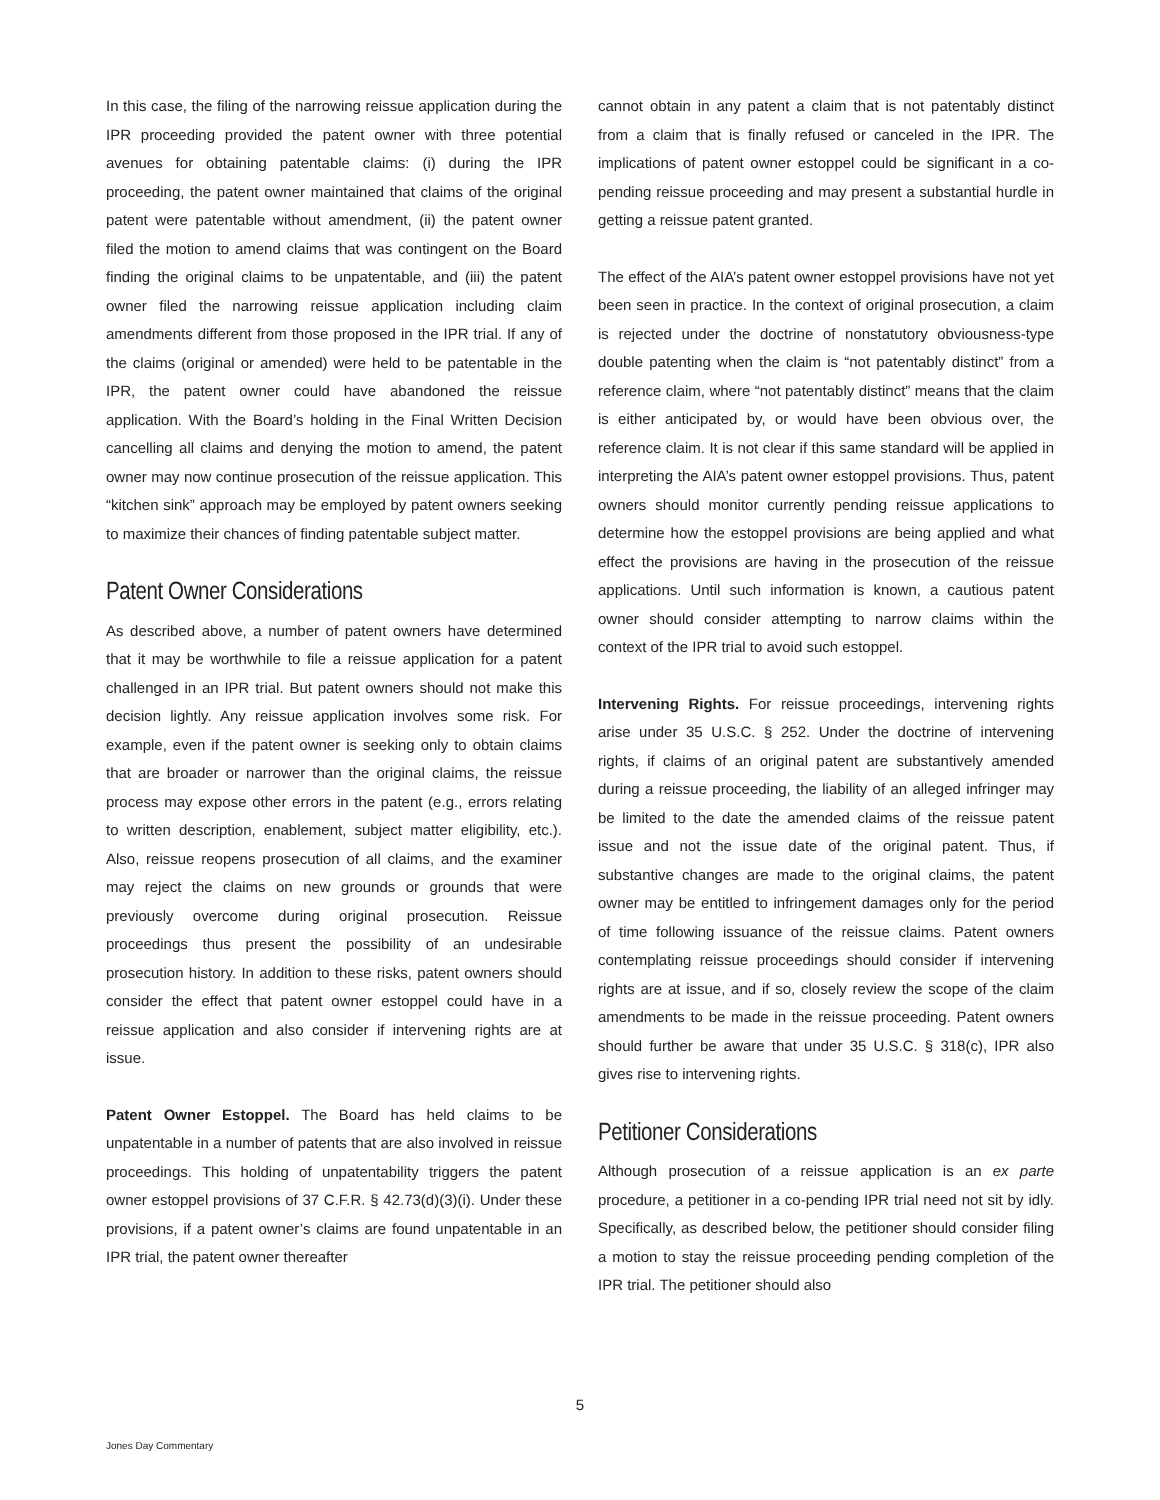In this case, the filing of the narrowing reissue application during the IPR proceeding provided the patent owner with three potential avenues for obtaining patentable claims: (i) during the IPR proceeding, the patent owner maintained that claims of the original patent were patentable without amendment, (ii) the patent owner filed the motion to amend claims that was contingent on the Board finding the original claims to be unpatentable, and (iii) the patent owner filed the narrowing reissue application including claim amendments different from those proposed in the IPR trial. If any of the claims (original or amended) were held to be patentable in the IPR, the patent owner could have abandoned the reissue application. With the Board’s holding in the Final Written Decision cancelling all claims and denying the motion to amend, the patent owner may now continue prosecution of the reissue application. This “kitchen sink” approach may be employed by patent owners seeking to maximize their chances of finding patentable subject matter.
Patent Owner Considerations
As described above, a number of patent owners have determined that it may be worthwhile to file a reissue application for a patent challenged in an IPR trial. But patent owners should not make this decision lightly. Any reissue application involves some risk. For example, even if the patent owner is seeking only to obtain claims that are broader or narrower than the original claims, the reissue process may expose other errors in the patent (e.g., errors relating to written description, enablement, subject matter eligibility, etc.). Also, reissue reopens prosecution of all claims, and the examiner may reject the claims on new grounds or grounds that were previously overcome during original prosecution. Reissue proceedings thus present the possibility of an undesirable prosecution history. In addition to these risks, patent owners should consider the effect that patent owner estoppel could have in a reissue application and also consider if intervening rights are at issue.
Patent Owner Estoppel. The Board has held claims to be unpatentable in a number of patents that are also involved in reissue proceedings. This holding of unpatentability triggers the patent owner estoppel provisions of 37 C.F.R. § 42.73(d)(3)(i). Under these provisions, if a patent owner’s claims are found unpatentable in an IPR trial, the patent owner thereafter
cannot obtain in any patent a claim that is not patentably distinct from a claim that is finally refused or canceled in the IPR. The implications of patent owner estoppel could be significant in a co-pending reissue proceeding and may present a substantial hurdle in getting a reissue patent granted.
The effect of the AIA’s patent owner estoppel provisions have not yet been seen in practice. In the context of original prosecution, a claim is rejected under the doctrine of nonstatutory obviousness-type double patenting when the claim is “not patentably distinct” from a reference claim, where “not patentably distinct” means that the claim is either anticipated by, or would have been obvious over, the reference claim. It is not clear if this same standard will be applied in interpreting the AIA’s patent owner estoppel provisions. Thus, patent owners should monitor currently pending reissue applications to determine how the estoppel provisions are being applied and what effect the provisions are having in the prosecution of the reissue applications. Until such information is known, a cautious patent owner should consider attempting to narrow claims within the context of the IPR trial to avoid such estoppel.
Intervening Rights. For reissue proceedings, intervening rights arise under 35 U.S.C. § 252. Under the doctrine of intervening rights, if claims of an original patent are substantively amended during a reissue proceeding, the liability of an alleged infringer may be limited to the date the amended claims of the reissue patent issue and not the issue date of the original patent. Thus, if substantive changes are made to the original claims, the patent owner may be entitled to infringement damages only for the period of time following issuance of the reissue claims. Patent owners contemplating reissue proceedings should consider if intervening rights are at issue, and if so, closely review the scope of the claim amendments to be made in the reissue proceeding. Patent owners should further be aware that under 35 U.S.C. § 318(c), IPR also gives rise to intervening rights.
Petitioner Considerations
Although prosecution of a reissue application is an ex parte procedure, a petitioner in a co-pending IPR trial need not sit by idly. Specifically, as described below, the petitioner should consider filing a motion to stay the reissue proceeding pending completion of the IPR trial. The petitioner should also
5
Jones Day Commentary